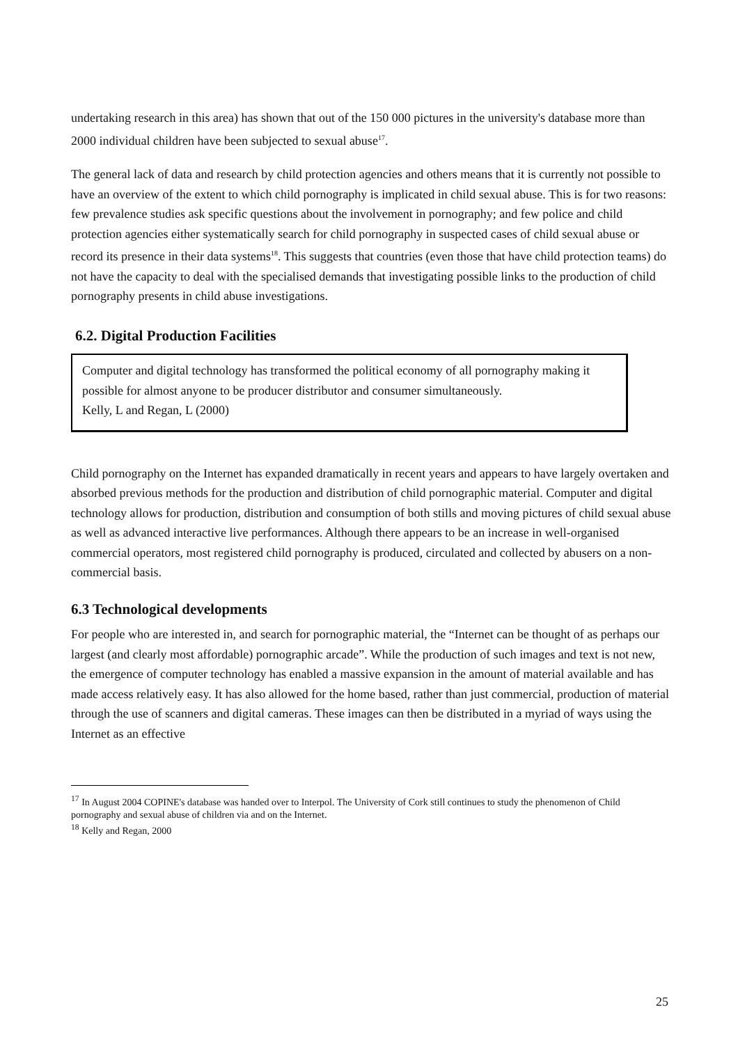undertaking research in this area) has shown that out of the 150 000 pictures in the university's database more than 2000 individual children have been subjected to sexual abuse<sup>17</sup>.
The general lack of data and research by child protection agencies and others means that it is currently not possible to have an overview of the extent to which child pornography is implicated in child sexual abuse. This is for two reasons: few prevalence studies ask specific questions about the involvement in pornography; and few police and child protection agencies either systematically search for child pornography in suspected cases of child sexual abuse or record its presence in their data systems<sup>18</sup>. This suggests that countries (even those that have child protection teams) do not have the capacity to deal with the specialised demands that investigating possible links to the production of child pornography presents in child abuse investigations.
6.2. Digital Production Facilities
Computer and digital technology has transformed the political economy of all pornography making it possible for almost anyone to be producer distributor and consumer simultaneously.
Kelly, L and Regan, L (2000)
Child pornography on the Internet has expanded dramatically in recent years and appears to have largely overtaken and absorbed previous methods for the production and distribution of child pornographic material. Computer and digital technology allows for production, distribution and consumption of both stills and moving pictures of child sexual abuse as well as advanced interactive live performances. Although there appears to be an increase in well-organised commercial operators, most registered child pornography is produced, circulated and collected by abusers on a non-commercial basis.
6.3 Technological developments
For people who are interested in, and search for pornographic material, the “Internet can be thought of as perhaps our largest (and clearly most affordable) pornographic arcade”. While the production of such images and text is not new, the emergence of computer technology has enabled a massive expansion in the amount of material available and has made access relatively easy. It has also allowed for the home based, rather than just commercial, production of material through the use of scanners and digital cameras. These images can then be distributed in a myriad of ways using the Internet as an effective
<sup>17</sup> In August 2004 COPINE's database was handed over to Interpol. The University of Cork still continues to study the phenomenon of Child pornography and sexual abuse of children via and on the Internet.
<sup>18</sup> Kelly and Regan, 2000
25